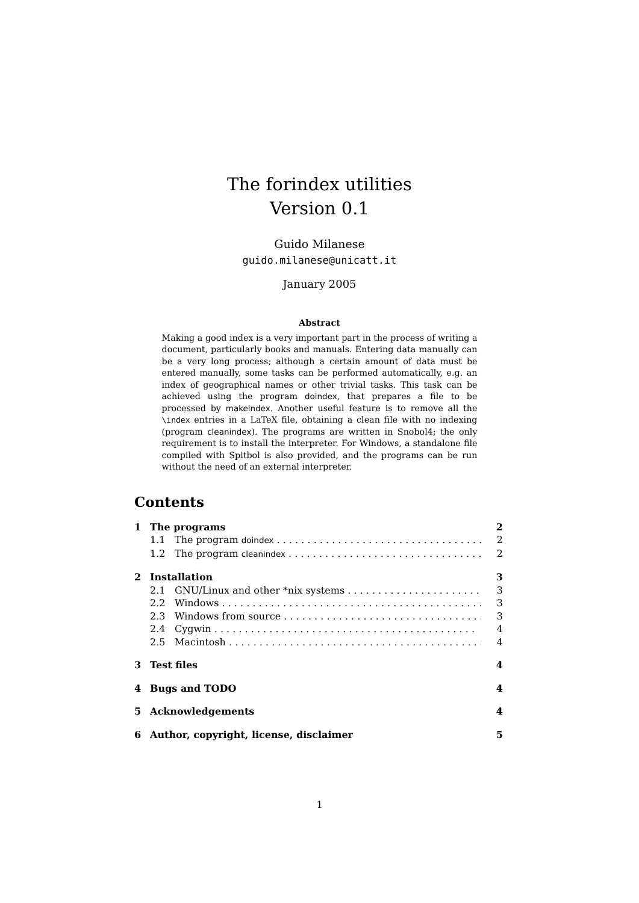The forindex utilities
Version 0.1
Guido Milanese
guido.milanese@unicatt.it
January 2005
Abstract
Making a good index is a very important part in the process of writing a document, particularly books and manuals. Entering data manually can be a very long process; although a certain amount of data must be entered manually, some tasks can be performed automatically, e.g. an index of geographical names or other trivial tasks. This task can be achieved using the program doindex, that prepares a file to be processed by makeindex. Another useful feature is to remove all the \index entries in a LaTeX file, obtaining a clean file with no indexing (program cleanindex). The programs are written in Snobol4; the only requirement is to install the interpreter. For Windows, a standalone file compiled with Spitbol is also provided, and the programs can be run without the need of an external interpreter.
Contents
1 The programs 2
1.1 The program doindex 2
1.2 The program cleanindex 2
2 Installation 3
2.1 GNU/Linux and other *nix systems 3
2.2 Windows 3
2.3 Windows from source 3
2.4 Cygwin 4
2.5 Macintosh 4
3 Test files 4
4 Bugs and TODO 4
5 Acknowledgements 4
6 Author, copyright, license, disclaimer 5
1